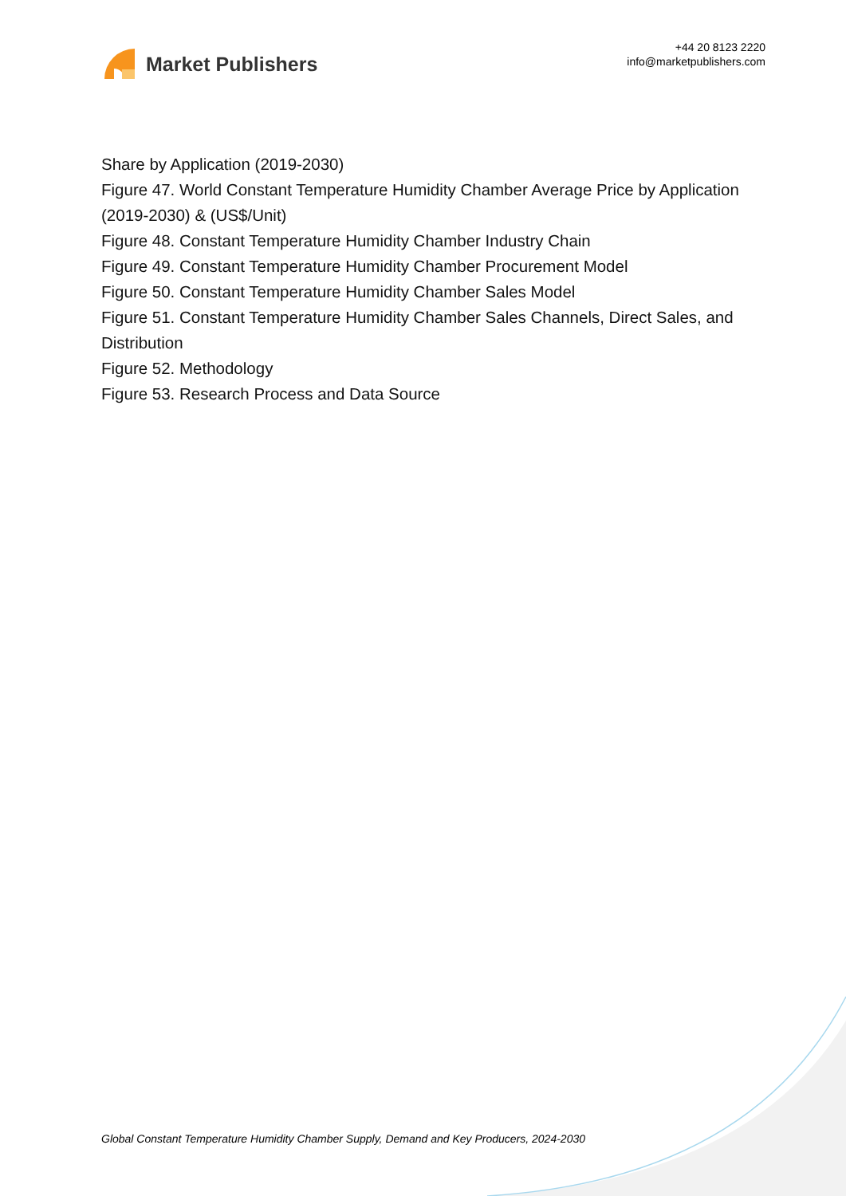Market Publishers
+44 20 8123 2220
info@marketpublishers.com
Share by Application (2019-2030)
Figure 47. World Constant Temperature Humidity Chamber Average Price by Application (2019-2030) & (US$/Unit)
Figure 48. Constant Temperature Humidity Chamber Industry Chain
Figure 49. Constant Temperature Humidity Chamber Procurement Model
Figure 50. Constant Temperature Humidity Chamber Sales Model
Figure 51. Constant Temperature Humidity Chamber Sales Channels, Direct Sales, and Distribution
Figure 52. Methodology
Figure 53. Research Process and Data Source
Global Constant Temperature Humidity Chamber Supply, Demand and Key Producers, 2024-2030